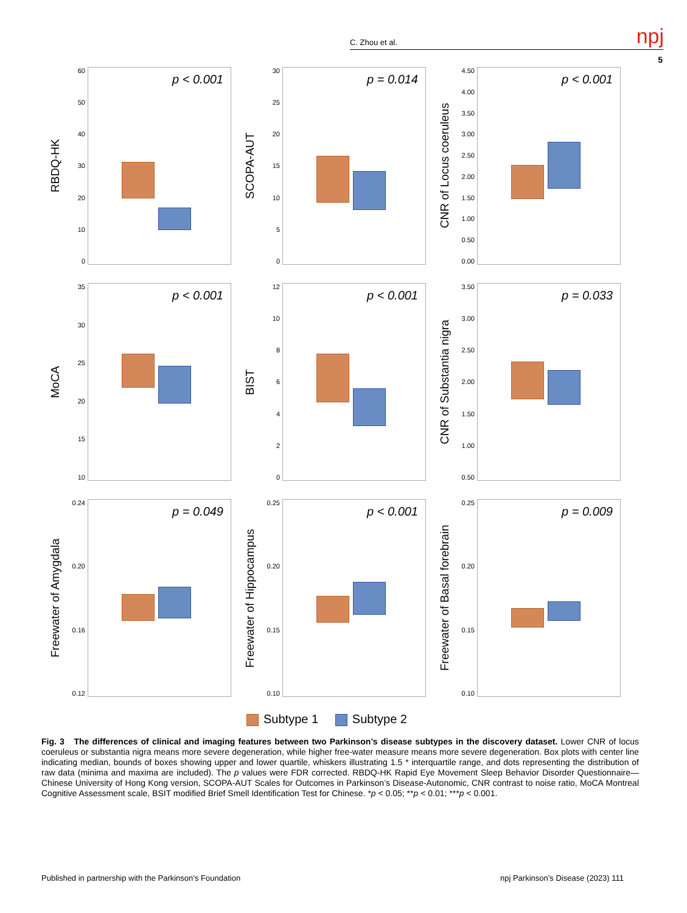C. Zhou et al. npj
5
RBDQ-HK
60
50
40
30
20
10
0
p < 0.001
SCOPA-AUT
30
25
20
15
10
5
0
p = 0.014
CNR of Locus coeruleus
4.50
4.00
3.50
3.00
2.50
2.00
1.50
1.00
0.50
0.00
p < 0.001
MoCA
35
30
25
20
15
10
p < 0.001
BIST
12
10
86420
p < 0.001
CNR of Substantia nigra
3.50
3.00
2.50
2.00
1.50
1.00
0.50
p = 0.033
Freewater of Amygdala
0.24
0.20
0.16
0.12
p = 0.049
Freewater of Hippocampus
0.25
0.20
0.15
0.10
p < 0.001
Freewater of Basal forebrain
0.25
0.20
0.15
0.10
p = 0.009
Subtype 1 Subtype 2
Fig. 3 The differences of clinical and imaging features between two Parkinson’s disease subtypes in the discovery dataset. Lower CNR of locus coeruleus or substantia nigra means more severe degeneration, while higher free-water measure means more severe degeneration. Box plots with center line indicating median, bounds of boxes showing upper and lower quartile, whiskers illustrating 1.5 * interquartile range, and dots representing the distribution of raw data (minima and maxima are included). The p values were FDR corrected. RBDQ-HK Rapid Eye Movement Sleep Behavior Disorder Questionnaire—Chinese University of Hong Kong version, SCOPA-AUT Scales for Outcomes in Parkinson’s Disease-Autonomic, CNR contrast to noise ratio, MoCA Montreal Cognitive Assessment scale, BSIT modified Brief Smell Identification Test for Chinese. *p < 0.05; **p < 0.01; ***p < 0.001.
Published in partnership with the Parkinson’s Foundation
npj Parkinson’s Disease (2023) 111